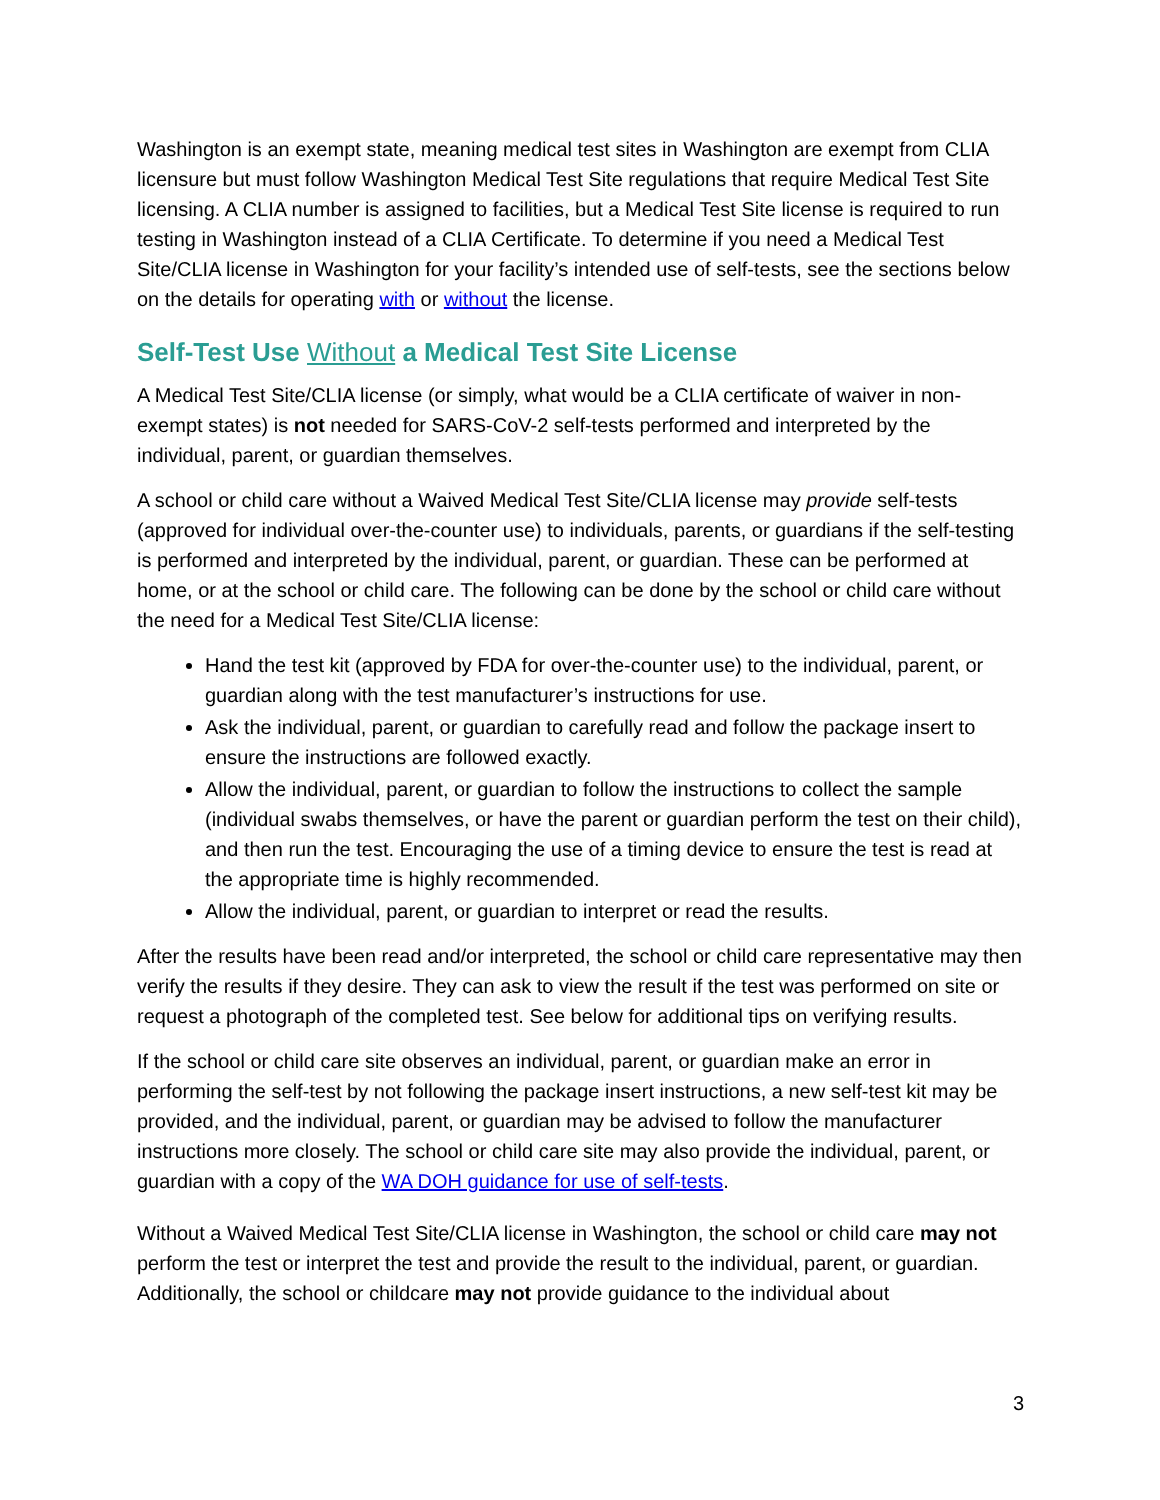Washington is an exempt state, meaning medical test sites in Washington are exempt from CLIA licensure but must follow Washington Medical Test Site regulations that require Medical Test Site licensing. A CLIA number is assigned to facilities, but a Medical Test Site license is required to run testing in Washington instead of a CLIA Certificate. To determine if you need a Medical Test Site/CLIA license in Washington for your facility’s intended use of self-tests, see the sections below on the details for operating with or without the license.
Self-Test Use Without a Medical Test Site License
A Medical Test Site/CLIA license (or simply, what would be a CLIA certificate of waiver in non-exempt states) is not needed for SARS-CoV-2 self-tests performed and interpreted by the individual, parent, or guardian themselves.
A school or child care without a Waived Medical Test Site/CLIA license may provide self-tests (approved for individual over-the-counter use) to individuals, parents, or guardians if the self-testing is performed and interpreted by the individual, parent, or guardian. These can be performed at home, or at the school or child care. The following can be done by the school or child care without the need for a Medical Test Site/CLIA license:
Hand the test kit (approved by FDA for over-the-counter use) to the individual, parent, or guardian along with the test manufacturer’s instructions for use.
Ask the individual, parent, or guardian to carefully read and follow the package insert to ensure the instructions are followed exactly.
Allow the individual, parent, or guardian to follow the instructions to collect the sample (individual swabs themselves, or have the parent or guardian perform the test on their child), and then run the test. Encouraging the use of a timing device to ensure the test is read at the appropriate time is highly recommended.
Allow the individual, parent, or guardian to interpret or read the results.
After the results have been read and/or interpreted, the school or child care representative may then verify the results if they desire. They can ask to view the result if the test was performed on site or request a photograph of the completed test. See below for additional tips on verifying results.
If the school or child care site observes an individual, parent, or guardian make an error in performing the self-test by not following the package insert instructions, a new self-test kit may be provided, and the individual, parent, or guardian may be advised to follow the manufacturer instructions more closely. The school or child care site may also provide the individual, parent, or guardian with a copy of the WA DOH guidance for use of self-tests.
Without a Waived Medical Test Site/CLIA license in Washington, the school or child care may not perform the test or interpret the test and provide the result to the individual, parent, or guardian. Additionally, the school or childcare may not provide guidance to the individual about
3